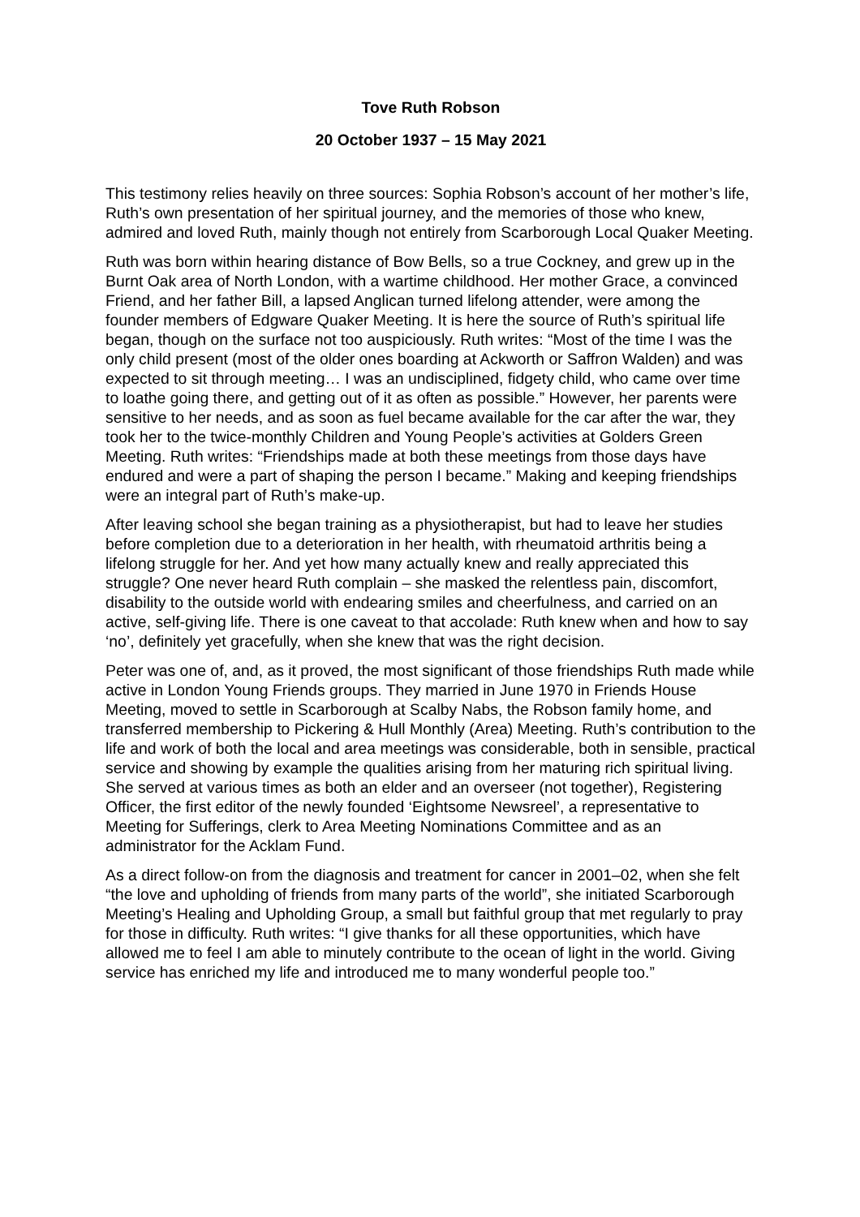Tove Ruth Robson
20 October 1937 – 15 May 2021
This testimony relies heavily on three sources: Sophia Robson’s account of her mother’s life, Ruth’s own presentation of her spiritual journey, and the memories of those who knew, admired and loved Ruth, mainly though not entirely from Scarborough Local Quaker Meeting.
Ruth was born within hearing distance of Bow Bells, so a true Cockney, and grew up in the Burnt Oak area of North London, with a wartime childhood. Her mother Grace, a convinced Friend, and her father Bill, a lapsed Anglican turned lifelong attender, were among the founder members of Edgware Quaker Meeting. It is here the source of Ruth’s spiritual life began, though on the surface not too auspiciously. Ruth writes: “Most of the time I was the only child present (most of the older ones boarding at Ackworth or Saffron Walden) and was expected to sit through meeting… I was an undisciplined, fidgety child, who came over time to loathe going there, and getting out of it as often as possible.” However, her parents were sensitive to her needs, and as soon as fuel became available for the car after the war, they took her to the twice-monthly Children and Young People’s activities at Golders Green Meeting. Ruth writes: “Friendships made at both these meetings from those days have endured and were a part of shaping the person I became.” Making and keeping friendships were an integral part of Ruth’s make-up.
After leaving school she began training as a physiotherapist, but had to leave her studies before completion due to a deterioration in her health, with rheumatoid arthritis being a lifelong struggle for her. And yet how many actually knew and really appreciated this struggle? One never heard Ruth complain – she masked the relentless pain, discomfort, disability to the outside world with endearing smiles and cheerfulness, and carried on an active, self-giving life. There is one caveat to that accolade: Ruth knew when and how to say ‘no’, definitely yet gracefully, when she knew that was the right decision.
Peter was one of, and, as it proved, the most significant of those friendships Ruth made while active in London Young Friends groups. They married in June 1970 in Friends House Meeting, moved to settle in Scarborough at Scalby Nabs, the Robson family home, and transferred membership to Pickering & Hull Monthly (Area) Meeting. Ruth’s contribution to the life and work of both the local and area meetings was considerable, both in sensible, practical service and showing by example the qualities arising from her maturing rich spiritual living. She served at various times as both an elder and an overseer (not together), Registering Officer, the first editor of the newly founded ‘Eightsome Newsreel’, a representative to Meeting for Sufferings, clerk to Area Meeting Nominations Committee and as an administrator for the Acklam Fund.
As a direct follow-on from the diagnosis and treatment for cancer in 2001–02, when she felt “the love and upholding of friends from many parts of the world”, she initiated Scarborough Meeting’s Healing and Upholding Group, a small but faithful group that met regularly to pray for those in difficulty. Ruth writes: “I give thanks for all these opportunities, which have allowed me to feel I am able to minutely contribute to the ocean of light in the world. Giving service has enriched my life and introduced me to many wonderful people too.”